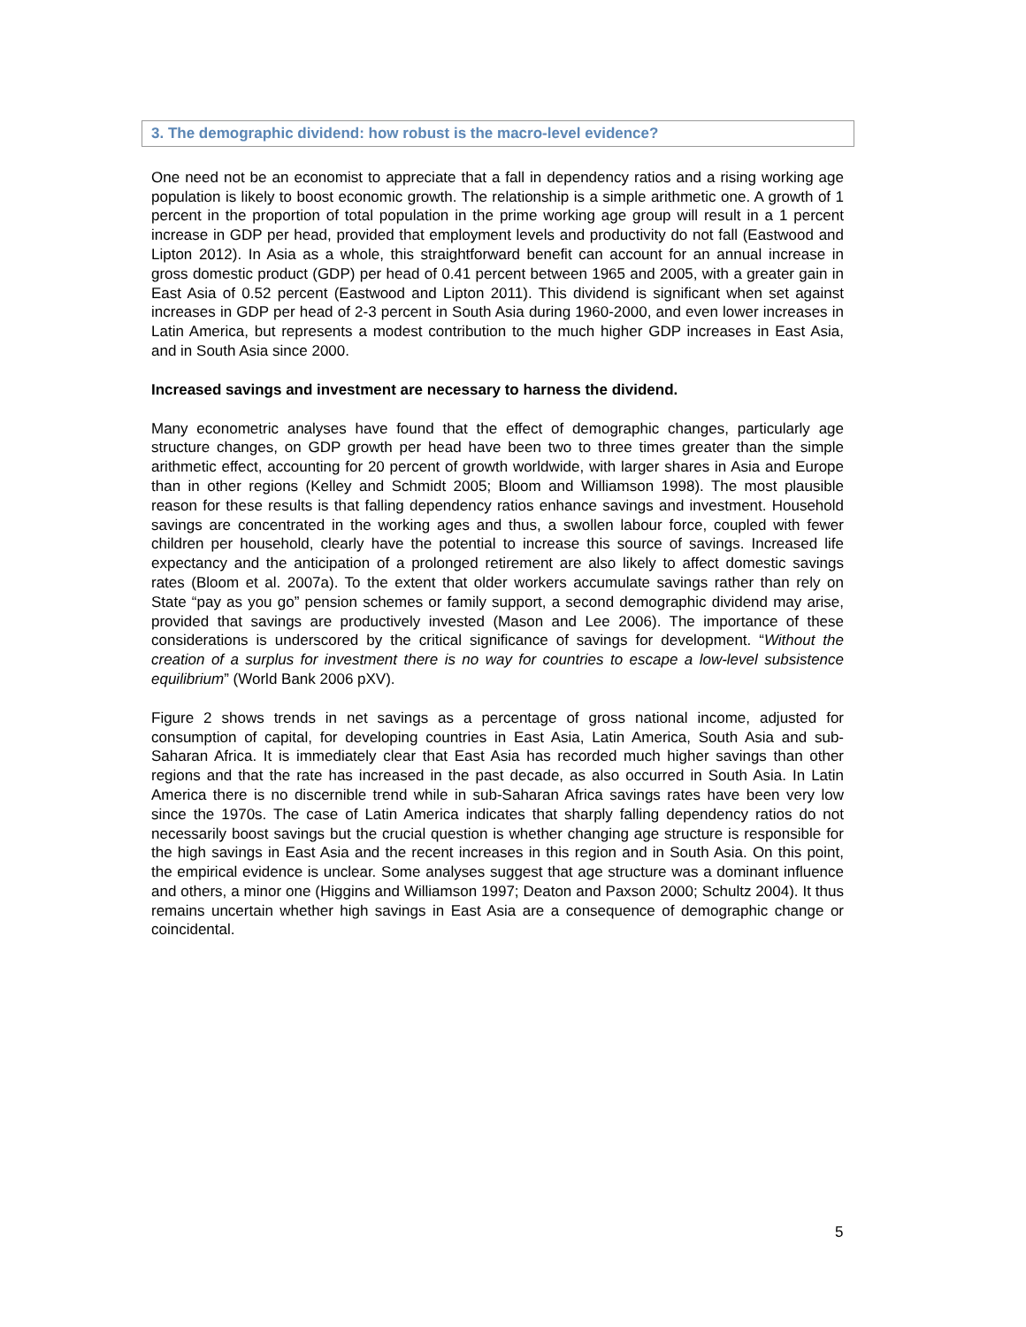3. The demographic dividend: how robust is the macro-level evidence?
One need not be an economist to appreciate that a fall in dependency ratios and a rising working age population is likely to boost economic growth. The relationship is a simple arithmetic one. A growth of 1 percent in the proportion of total population in the prime working age group will result in a 1 percent increase in GDP per head, provided that employment levels and productivity do not fall (Eastwood and Lipton 2012). In Asia as a whole, this straightforward benefit can account for an annual increase in gross domestic product (GDP) per head of 0.41 percent between 1965 and 2005, with a greater gain in East Asia of 0.52 percent (Eastwood and Lipton 2011). This dividend is significant when set against increases in GDP per head of 2-3 percent in South Asia during 1960-2000, and even lower increases in Latin America, but represents a modest contribution to the much higher GDP increases in East Asia, and in South Asia since 2000.
Increased savings and investment are necessary to harness the dividend.
Many econometric analyses have found that the effect of demographic changes, particularly age structure changes, on GDP growth per head have been two to three times greater than the simple arithmetic effect, accounting for 20 percent of growth worldwide, with larger shares in Asia and Europe than in other regions (Kelley and Schmidt 2005; Bloom and Williamson 1998). The most plausible reason for these results is that falling dependency ratios enhance savings and investment. Household savings are concentrated in the working ages and thus, a swollen labour force, coupled with fewer children per household, clearly have the potential to increase this source of savings. Increased life expectancy and the anticipation of a prolonged retirement are also likely to affect domestic savings rates (Bloom et al. 2007a). To the extent that older workers accumulate savings rather than rely on State “pay as you go” pension schemes or family support, a second demographic dividend may arise, provided that savings are productively invested (Mason and Lee 2006). The importance of these considerations is underscored by the critical significance of savings for development. “Without the creation of a surplus for investment there is no way for countries to escape a low-level subsistence equilibrium” (World Bank 2006 pXV).
Figure 2 shows trends in net savings as a percentage of gross national income, adjusted for consumption of capital, for developing countries in East Asia, Latin America, South Asia and sub-Saharan Africa. It is immediately clear that East Asia has recorded much higher savings than other regions and that the rate has increased in the past decade, as also occurred in South Asia. In Latin America there is no discernible trend while in sub-Saharan Africa savings rates have been very low since the 1970s. The case of Latin America indicates that sharply falling dependency ratios do not necessarily boost savings but the crucial question is whether changing age structure is responsible for the high savings in East Asia and the recent increases in this region and in South Asia. On this point, the empirical evidence is unclear. Some analyses suggest that age structure was a dominant influence and others, a minor one (Higgins and Williamson 1997; Deaton and Paxson 2000; Schultz 2004). It thus remains uncertain whether high savings in East Asia are a consequence of demographic change or coincidental.
5